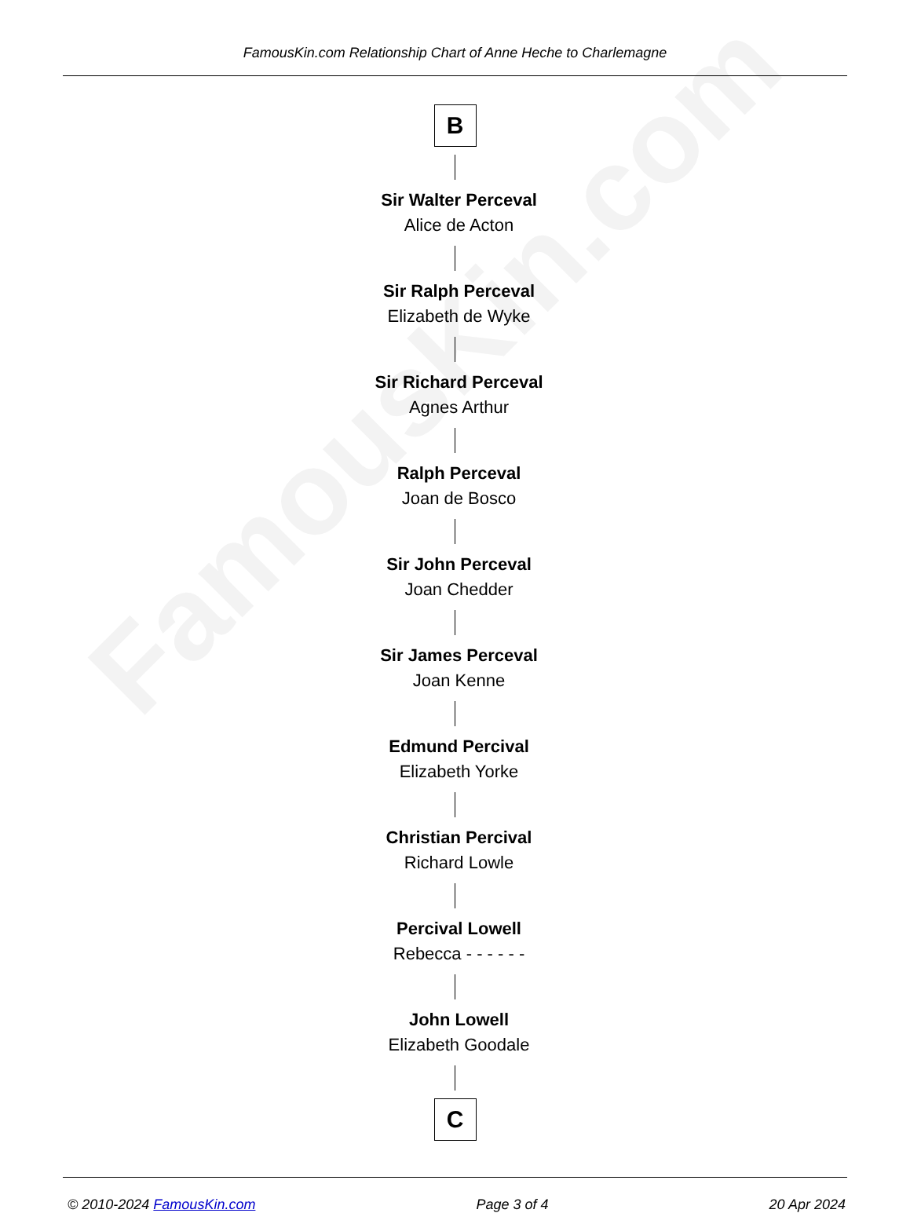FamousKin.com
FamousKin.com Relationship Chart of Anne Heche to Charlemagne
B
Sir Walter Perceval
Alice de Acton
Sir Ralph Perceval
Elizabeth de Wyke
Sir Richard Perceval
Agnes Arthur
Ralph Perceval
Joan de Bosco
Sir John Perceval
Joan Chedder
Sir James Perceval
Joan Kenne
Edmund Percival
Elizabeth Yorke
Christian Percival
Richard Lowle
Percival Lowell
Rebecca - - - - - -
John Lowell
Elizabeth Goodale
C
© 2010-2024 FamousKin.com Page 3 of 4 20 Apr 2024